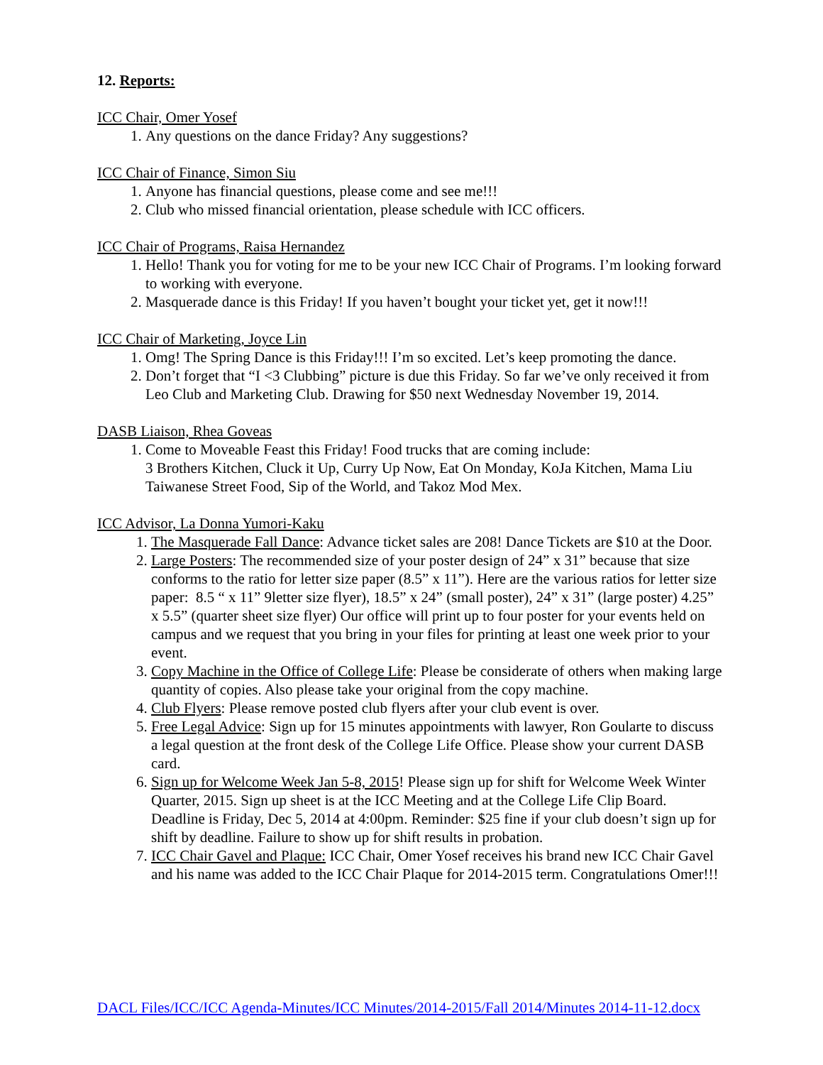12. Reports:
ICC Chair, Omer Yosef
1. Any questions on the dance Friday? Any suggestions?
ICC Chair of Finance, Simon Siu
1. Anyone has financial questions, please come and see me!!!
2. Club who missed financial orientation, please schedule with ICC officers.
ICC Chair of Programs, Raisa Hernandez
1. Hello! Thank you for voting for me to be your new ICC Chair of Programs. I’m looking forward to working with everyone.
2. Masquerade dance is this Friday! If you haven’t bought your ticket yet, get it now!!!
ICC Chair of Marketing, Joyce Lin
1. Omg! The Spring Dance is this Friday!!! I’m so excited. Let’s keep promoting the dance.
2. Don’t forget that “I <3 Clubbing” picture is due this Friday. So far we’ve only received it from Leo Club and Marketing Club. Drawing for $50 next Wednesday November 19, 2014.
DASB Liaison, Rhea Goveas
1. Come to Moveable Feast this Friday! Food trucks that are coming include:
3 Brothers Kitchen, Cluck it Up, Curry Up Now, Eat On Monday, KoJa Kitchen, Mama Liu Taiwanese Street Food, Sip of the World, and Takoz Mod Mex.
ICC Advisor, La Donna Yumori-Kaku
1. The Masquerade Fall Dance: Advance ticket sales are 208! Dance Tickets are $10 at the Door.
2. Large Posters: The recommended size of your poster design of 24” x 31” because that size conforms to the ratio for letter size paper (8.5” x 11”). Here are the various ratios for letter size paper: 8.5 “ x 11” 9letter size flyer), 18.5” x 24” (small poster), 24” x 31” (large poster) 4.25” x 5.5” (quarter sheet size flyer) Our office will print up to four poster for your events held on campus and we request that you bring in your files for printing at least one week prior to your event.
3. Copy Machine in the Office of College Life: Please be considerate of others when making large quantity of copies. Also please take your original from the copy machine.
4. Club Flyers: Please remove posted club flyers after your club event is over.
5. Free Legal Advice: Sign up for 15 minutes appointments with lawyer, Ron Goularte to discuss a legal question at the front desk of the College Life Office. Please show your current DASB card.
6. Sign up for Welcome Week Jan 5-8, 2015! Please sign up for shift for Welcome Week Winter Quarter, 2015. Sign up sheet is at the ICC Meeting and at the College Life Clip Board. Deadline is Friday, Dec 5, 2014 at 4:00pm. Reminder: $25 fine if your club doesn’t sign up for shift by deadline. Failure to show up for shift results in probation.
7. ICC Chair Gavel and Plaque: ICC Chair, Omer Yosef receives his brand new ICC Chair Gavel and his name was added to the ICC Chair Plaque for 2014-2015 term. Congratulations Omer!!!
DACL Files/ICC/ICC Agenda-Minutes/ICC Minutes/2014-2015/Fall 2014/Minutes 2014-11-12.docx